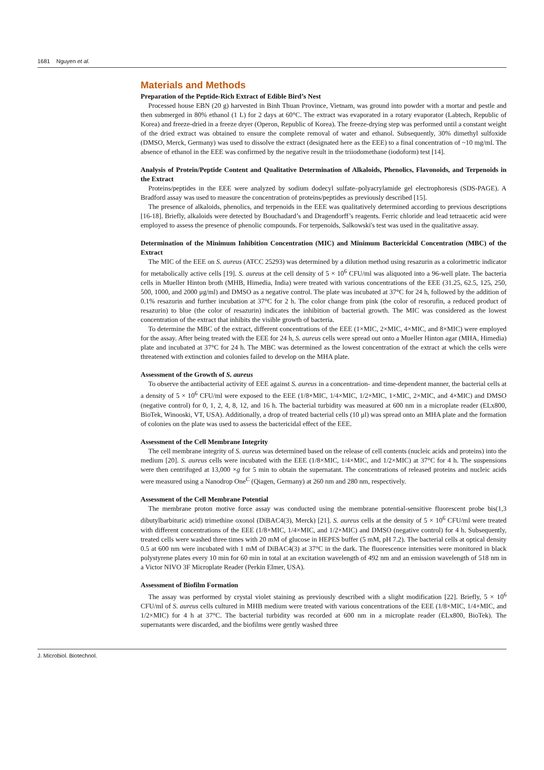1681 Nguyen et al.
Materials and Methods
Preparation of the Peptide-Rich Extract of Edible Bird’s Nest
Processed house EBN (20 g) harvested in Binh Thuan Province, Vietnam, was ground into powder with a mortar and pestle and then submerged in 80% ethanol (1 L) for 2 days at 60°C. The extract was evaporated in a rotary evaporator (Labtech, Republic of Korea) and freeze-dried in a freeze dryer (Operon, Republic of Korea). The freeze-drying step was performed until a constant weight of the dried extract was obtained to ensure the complete removal of water and ethanol. Subsequently, 30% dimethyl sulfoxide (DMSO, Merck, Germany) was used to dissolve the extract (designated here as the EEE) to a final concentration of ~10 mg/ml. The absence of ethanol in the EEE was confirmed by the negative result in the triiodomethane (iodoform) test [14].
Analysis of Protein/Peptide Content and Qualitative Determination of Alkaloids, Phenolics, Flavonoids, and Terpenoids in the Extract
Proteins/peptides in the EEE were analyzed by sodium dodecyl sulfate–polyacrylamide gel electrophoresis (SDS-PAGE). A Bradford assay was used to measure the concentration of proteins/peptides as previously described [15].
The presence of alkaloids, phenolics, and terpenoids in the EEE was qualitatively determined according to previous descriptions [16-18]. Briefly, alkaloids were detected by Bouchadard’s and Dragendorff’s reagents. Ferric chloride and lead tetraacetic acid were employed to assess the presence of phenolic compounds. For terpenoids, Salkowski's test was used in the qualitative assay.
Determination of the Minimum Inhibition Concentration (MIC) and Minimum Bactericidal Concentration (MBC) of the Extract
The MIC of the EEE on S. aureus (ATCC 25293) was determined by a dilution method using resazurin as a colorimetric indicator for metabolically active cells [19]. S. aureus at the cell density of 5 × 10<sup>6</sup> CFU/ml was aliquoted into a 96-well plate. The bacteria cells in Mueller Hinton broth (MHB, Himedia, India) were treated with various concentrations of the EEE (31.25, 62.5, 125, 250, 500, 1000, and 2000 μg/ml) and DMSO as a negative control. The plate was incubated at 37°C for 24 h, followed by the addition of 0.1% resazurin and further incubation at 37°C for 2 h. The color change from pink (the color of resorufin, a reduced product of resazurin) to blue (the color of resazurin) indicates the inhibition of bacterial growth. The MIC was considered as the lowest concentration of the extract that inhibits the visible growth of bacteria.
To determine the MBC of the extract, different concentrations of the EEE (1×MIC, 2×MIC, 4×MIC, and 8×MIC) were employed for the assay. After being treated with the EEE for 24 h, S. aureus cells were spread out onto a Mueller Hinton agar (MHA, Himedia) plate and incubated at 37°C for 24 h. The MBC was determined as the lowest concentration of the extract at which the cells were threatened with extinction and colonies failed to develop on the MHA plate.
Assessment of the Growth of S. aureus
To observe the antibacterial activity of EEE against S. aureus in a concentration- and time-dependent manner, the bacterial cells at a density of 5 × 10<sup>6</sup> CFU/ml were exposed to the EEE (1/8×MIC, 1/4×MIC, 1/2×MIC, 1×MIC, 2×MIC, and 4×MIC) and DMSO (negative control) for 0, 1, 2, 4, 8, 12, and 16 h. The bacterial turbidity was measured at 600 nm in a microplate reader (ELx800, BioTek, Winooski, VT, USA). Additionally, a drop of treated bacterial cells (10 μl) was spread onto an MHA plate and the formation of colonies on the plate was used to assess the bactericidal effect of the EEE.
Assessment of the Cell Membrane Integrity
The cell membrane integrity of S. aureus was determined based on the release of cell contents (nucleic acids and proteins) into the medium [20]. S. aureus cells were incubated with the EEE (1/8×MIC, 1/4×MIC, and 1/2×MIC) at 37°C for 4 h. The suspensions were then centrifuged at 13,000 ×g for 5 min to obtain the supernatant. The concentrations of released proteins and nucleic acids were measured using a Nanodrop One<sup>C</sup> (Qiagen, Germany) at 260 nm and 280 nm, respectively.
Assessment of the Cell Membrane Potential
The membrane proton motive force assay was conducted using the membrane potential-sensitive fluorescent probe bis(1,3 dibutylbarbituric acid) trimethine oxonol (DiBAC4(3), Merck) [21]. S. aureus cells at the density of 5 × 10<sup>6</sup> CFU/ml were treated with different concentrations of the EEE (1/8×MIC, 1/4×MIC, and 1/2×MIC) and DMSO (negative control) for 4 h. Subsequently, treated cells were washed three times with 20 mM of glucose in HEPES buffer (5 mM, pH 7.2). The bacterial cells at optical density 0.5 at 600 nm were incubated with 1 mM of DiBAC4(3) at 37°C in the dark. The fluorescence intensities were monitored in black polystyrene plates every 10 min for 60 min in total at an excitation wavelength of 492 nm and an emission wavelength of 518 nm in a Victor NIVO 3F Microplate Reader (Perkin Elmer, USA).
Assessment of Biofilm Formation
The assay was performed by crystal violet staining as previously described with a slight modification [22]. Briefly, 5 × 10<sup>6</sup> CFU/ml of S. aureus cells cultured in MHB medium were treated with various concentrations of the EEE (1/8×MIC, 1/4×MIC, and 1/2×MIC) for 4 h at 37°C. The bacterial turbidity was recorded at 600 nm in a microplate reader (ELx800, BioTek). The supernatants were discarded, and the biofilms were gently washed three
J. Microbiol. Biotechnol.